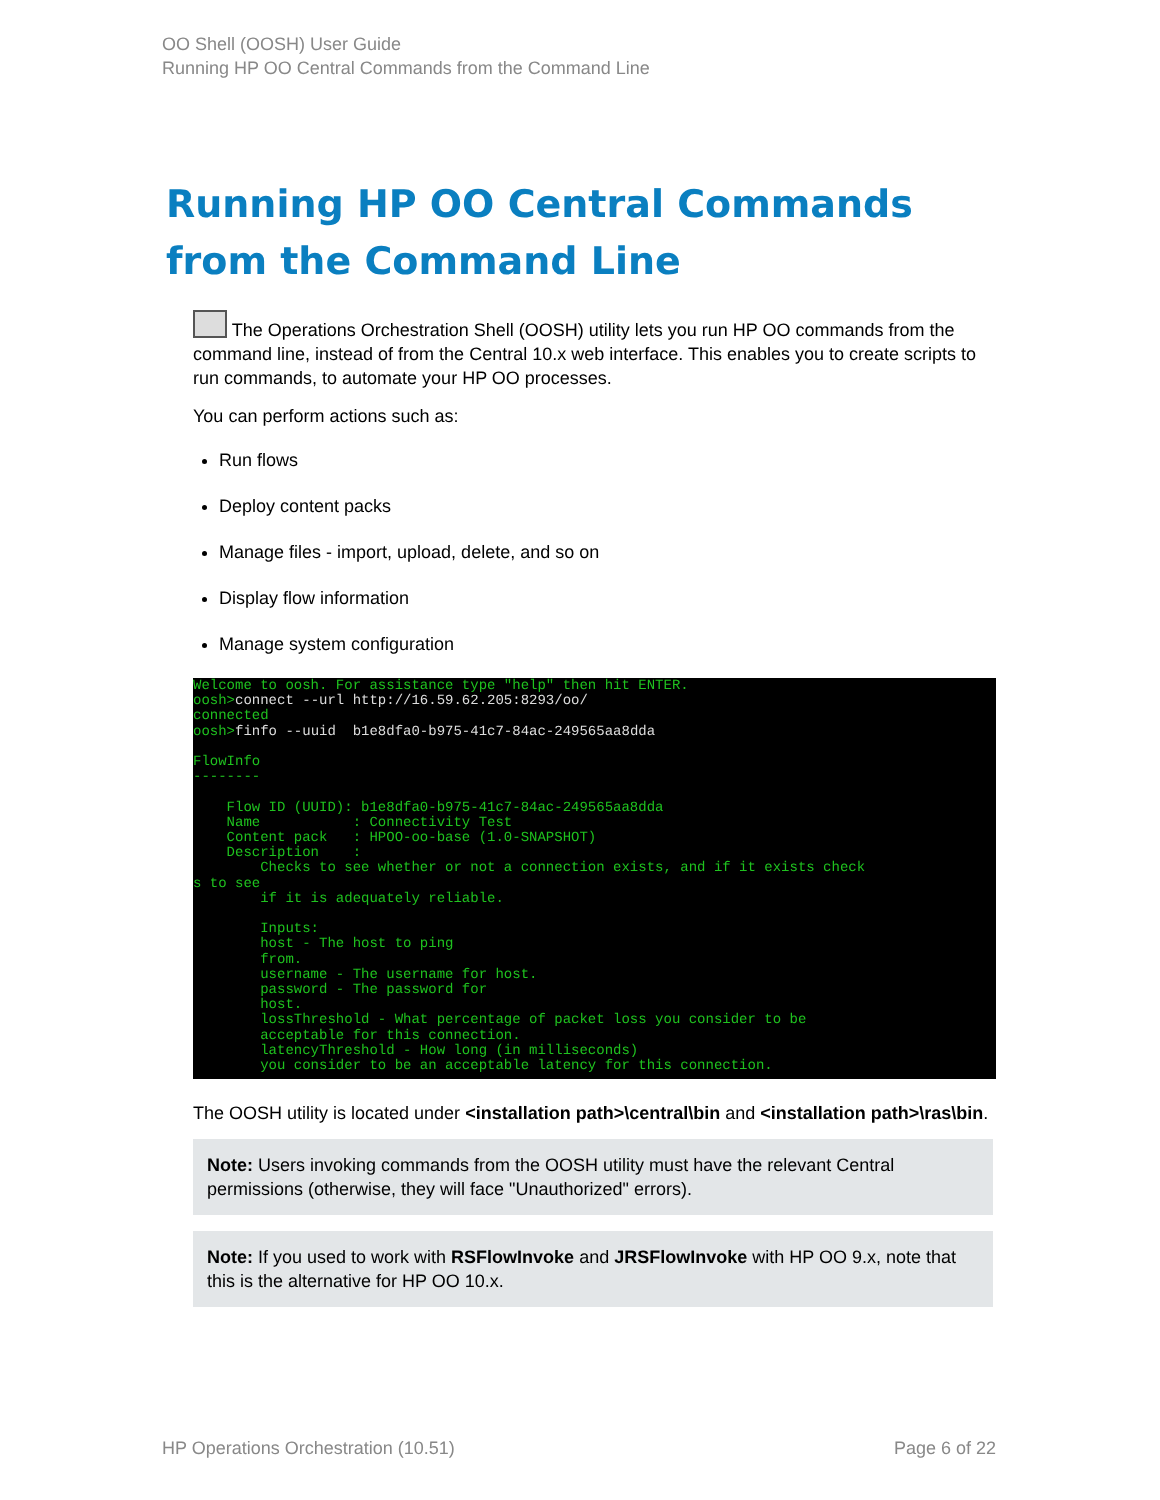OO Shell (OOSH) User Guide
Running HP OO Central Commands from the Command Line
Running HP OO Central Commands from the Command Line
The Operations Orchestration Shell (OOSH) utility lets you run HP OO commands from the command line, instead of from the Central 10.x web interface. This enables you to create scripts to run commands, to automate your HP OO processes.
You can perform actions such as:
Run flows
Deploy content packs
Manage files - import, upload, delete, and so on
Display flow information
Manage system configuration
Welcome to oosh. For assistance type "help" then hit ENTER. oosh>connect --url http://16.59.62.205:8293/oo/ connected oosh>finfo --uuid b1e8dfa0-b975-41c7-84ac-249565aa8dda FlowInfo -------- Flow ID (UUID): b1e8dfa0-b975-41c7-84ac-249565aa8dda Name : Connectivity Test Content pack : HPOO-oo-base (1.0-SNAPSHOT) Description : Checks to see whether or not a connection exists, and if it exists check s to see if it is adequately reliable. Inputs: host - The host to ping from. username - The username for host. password - The password for host. lossThreshold - What percentage of packet loss you consider to be acceptable for this connection. latencyThreshold - How long (in milliseconds) you consider to be an acceptable latency for this connection.
The OOSH utility is located under <installation path>\central\bin and <installation path>\ras\bin.
Note: Users invoking commands from the OOSH utility must have the relevant Central permissions (otherwise, they will face "Unauthorized" errors).
Note: If you used to work with RSFlowInvoke and JRSFlowInvoke with HP OO 9.x, note that this is the alternative for HP OO 10.x.
HP Operations Orchestration (10.51)
Page 6 of 22